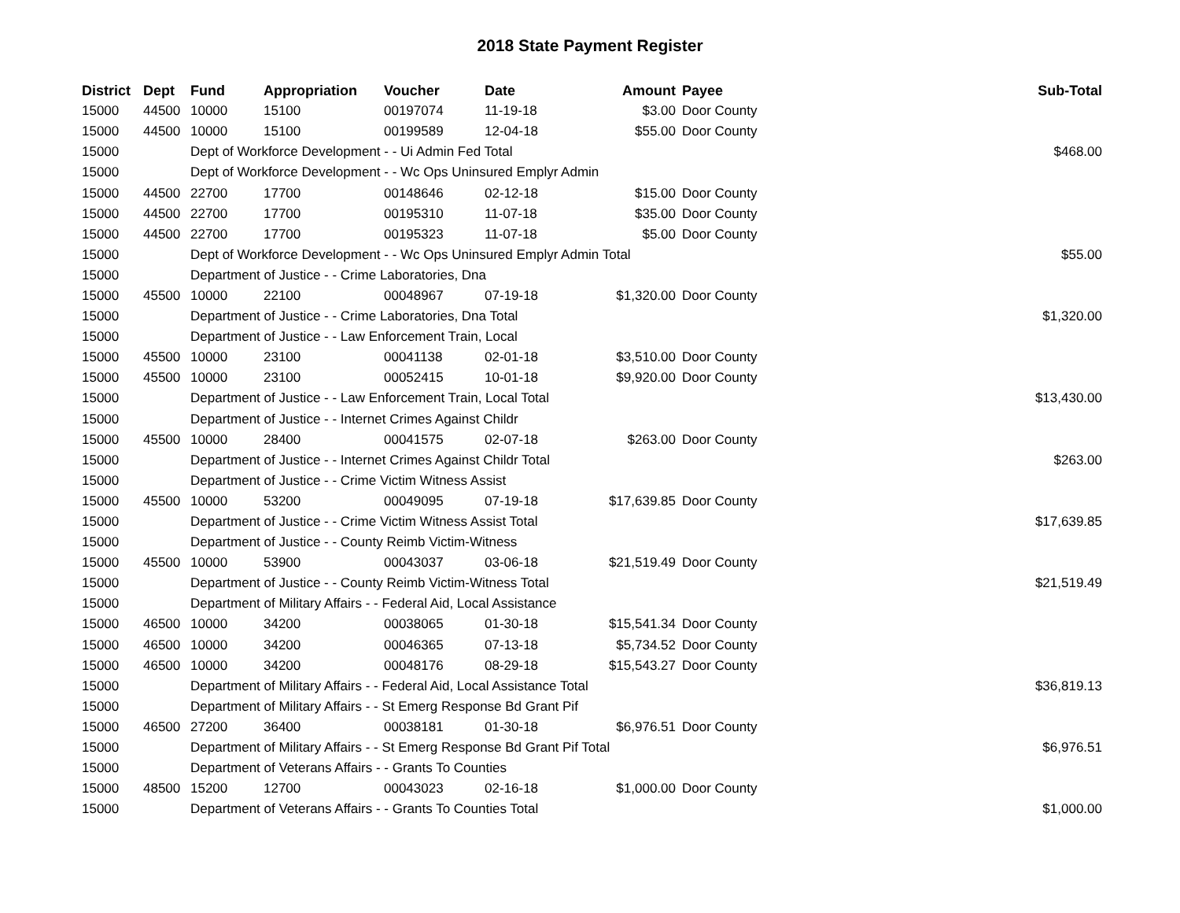2018 State Payment Register
| District | Dept | Fund | Appropriation | Voucher | Date | Amount | Payee | Sub-Total |
| --- | --- | --- | --- | --- | --- | --- | --- | --- |
| 15000 | 44500 | 10000 | 15100 | 00197074 | 11-19-18 | $3.00 | Door County | |
| 15000 | 44500 | 10000 | 15100 | 00199589 | 12-04-18 | $55.00 | Door County | |
| 15000 | | Dept of Workforce Development - - Ui Admin Fed Total | | | | | | $468.00 |
| 15000 | | Dept of Workforce Development - - Wc Ops Uninsured Emplyr Admin | | | | | | |
| 15000 | 44500 | 22700 | 17700 | 00148646 | 02-12-18 | $15.00 | Door County | |
| 15000 | 44500 | 22700 | 17700 | 00195310 | 11-07-18 | $35.00 | Door County | |
| 15000 | 44500 | 22700 | 17700 | 00195323 | 11-07-18 | $5.00 | Door County | |
| 15000 | | Dept of Workforce Development - - Wc Ops Uninsured Emplyr Admin Total | | | | | | $55.00 |
| 15000 | | Department of Justice - - Crime Laboratories, Dna | | | | | | |
| 15000 | 45500 | 10000 | 22100 | 00048967 | 07-19-18 | $1,320.00 | Door County | |
| 15000 | | Department of Justice - - Crime Laboratories, Dna Total | | | | | | $1,320.00 |
| 15000 | | Department of Justice - - Law Enforcement Train, Local | | | | | | |
| 15000 | 45500 | 10000 | 23100 | 00041138 | 02-01-18 | $3,510.00 | Door County | |
| 15000 | 45500 | 10000 | 23100 | 00052415 | 10-01-18 | $9,920.00 | Door County | |
| 15000 | | Department of Justice - - Law Enforcement Train, Local Total | | | | | | $13,430.00 |
| 15000 | | Department of Justice - - Internet Crimes Against Childr | | | | | | |
| 15000 | 45500 | 10000 | 28400 | 00041575 | 02-07-18 | $263.00 | Door County | |
| 15000 | | Department of Justice - - Internet Crimes Against Childr Total | | | | | | $263.00 |
| 15000 | | Department of Justice - - Crime Victim Witness Assist | | | | | | |
| 15000 | 45500 | 10000 | 53200 | 00049095 | 07-19-18 | $17,639.85 | Door County | |
| 15000 | | Department of Justice - - Crime Victim Witness Assist Total | | | | | | $17,639.85 |
| 15000 | | Department of Justice - - County Reimb Victim-Witness | | | | | | |
| 15000 | 45500 | 10000 | 53900 | 00043037 | 03-06-18 | $21,519.49 | Door County | |
| 15000 | | Department of Justice - - County Reimb Victim-Witness Total | | | | | | $21,519.49 |
| 15000 | | Department of Military Affairs - - Federal Aid, Local Assistance | | | | | | |
| 15000 | 46500 | 10000 | 34200 | 00038065 | 01-30-18 | $15,541.34 | Door County | |
| 15000 | 46500 | 10000 | 34200 | 00046365 | 07-13-18 | $5,734.52 | Door County | |
| 15000 | 46500 | 10000 | 34200 | 00048176 | 08-29-18 | $15,543.27 | Door County | |
| 15000 | | Department of Military Affairs - - Federal Aid, Local Assistance Total | | | | | | $36,819.13 |
| 15000 | | Department of Military Affairs - - St Emerg Response Bd Grant Pif | | | | | | |
| 15000 | 46500 | 27200 | 36400 | 00038181 | 01-30-18 | $6,976.51 | Door County | |
| 15000 | | Department of Military Affairs - - St Emerg Response Bd Grant Pif Total | | | | | | $6,976.51 |
| 15000 | | Department of Veterans Affairs - - Grants To Counties | | | | | | |
| 15000 | 48500 | 15200 | 12700 | 00043023 | 02-16-18 | $1,000.00 | Door County | |
| 15000 | | Department of Veterans Affairs - - Grants To Counties Total | | | | | | $1,000.00 |